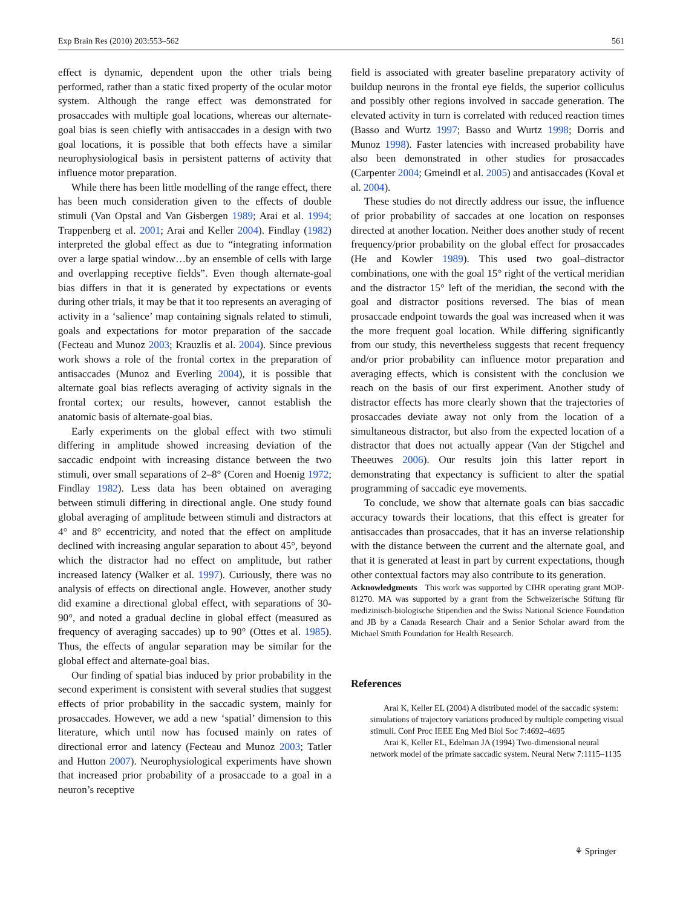Exp Brain Res (2010) 203:553–562 561
effect is dynamic, dependent upon the other trials being performed, rather than a static fixed property of the ocular motor system. Although the range effect was demonstrated for prosaccades with multiple goal locations, whereas our alternate-goal bias is seen chiefly with antisaccades in a design with two goal locations, it is possible that both effects have a similar neurophysiological basis in persistent patterns of activity that influence motor preparation.
While there has been little modelling of the range effect, there has been much consideration given to the effects of double stimuli (Van Opstal and Van Gisbergen 1989; Arai et al. 1994; Trappenberg et al. 2001; Arai and Keller 2004). Findlay (1982) interpreted the global effect as due to “integrating information over a large spatial window…by an ensemble of cells with large and overlapping receptive fields”. Even though alternate-goal bias differs in that it is generated by expectations or events during other trials, it may be that it too represents an averaging of activity in a ‘salience’ map containing signals related to stimuli, goals and expectations for motor preparation of the saccade (Fecteau and Munoz 2003; Krauzlis et al. 2004). Since previous work shows a role of the frontal cortex in the preparation of antisaccades (Munoz and Everling 2004), it is possible that alternate goal bias reflects averaging of activity signals in the frontal cortex; our results, however, cannot establish the anatomic basis of alternate-goal bias.
Early experiments on the global effect with two stimuli differing in amplitude showed increasing deviation of the saccadic endpoint with increasing distance between the two stimuli, over small separations of 2–8° (Coren and Hoenig 1972; Findlay 1982). Less data has been obtained on averaging between stimuli differing in directional angle. One study found global averaging of amplitude between stimuli and distractors at 4° and 8° eccentricity, and noted that the effect on amplitude declined with increasing angular separation to about 45°, beyond which the distractor had no effect on amplitude, but rather increased latency (Walker et al. 1997). Curiously, there was no analysis of effects on directional angle. However, another study did examine a directional global effect, with separations of 30-90°, and noted a gradual decline in global effect (measured as frequency of averaging saccades) up to 90° (Ottes et al. 1985). Thus, the effects of angular separation may be similar for the global effect and alternate-goal bias.
Our finding of spatial bias induced by prior probability in the second experiment is consistent with several studies that suggest effects of prior probability in the saccadic system, mainly for prosaccades. However, we add a new ‘spatial’ dimension to this literature, which until now has focused mainly on rates of directional error and latency (Fecteau and Munoz 2003; Tatler and Hutton 2007). Neurophysiological experiments have shown that increased prior probability of a prosaccade to a goal in a neuron’s receptive
field is associated with greater baseline preparatory activity of buildup neurons in the frontal eye fields, the superior colliculus and possibly other regions involved in saccade generation. The elevated activity in turn is correlated with reduced reaction times (Basso and Wurtz 1997; Basso and Wurtz 1998; Dorris and Munoz 1998). Faster latencies with increased probability have also been demonstrated in other studies for prosaccades (Carpenter 2004; Gmeindl et al. 2005) and antisaccades (Koval et al. 2004).
These studies do not directly address our issue, the influence of prior probability of saccades at one location on responses directed at another location. Neither does another study of recent frequency/prior probability on the global effect for prosaccades (He and Kowler 1989). This used two goal–distractor combinations, one with the goal 15° right of the vertical meridian and the distractor 15° left of the meridian, the second with the goal and distractor positions reversed. The bias of mean prosaccade endpoint towards the goal was increased when it was the more frequent goal location. While differing significantly from our study, this nevertheless suggests that recent frequency and/or prior probability can influence motor preparation and averaging effects, which is consistent with the conclusion we reach on the basis of our first experiment. Another study of distractor effects has more clearly shown that the trajectories of prosaccades deviate away not only from the location of a simultaneous distractor, but also from the expected location of a distractor that does not actually appear (Van der Stigchel and Theeuwes 2006). Our results join this latter report in demonstrating that expectancy is sufficient to alter the spatial programming of saccadic eye movements.
To conclude, we show that alternate goals can bias saccadic accuracy towards their locations, that this effect is greater for antisaccades than prosaccades, that it has an inverse relationship with the distance between the current and the alternate goal, and that it is generated at least in part by current expectations, though other contextual factors may also contribute to its generation.
Acknowledgments This work was supported by CIHR operating grant MOP-81270. MA was supported by a grant from the Schweizerische Stiftung für medizinisch-biologische Stipendien and the Swiss National Science Foundation and JB by a Canada Research Chair and a Senior Scholar award from the Michael Smith Foundation for Health Research.
References
Arai K, Keller EL (2004) A distributed model of the saccadic system: simulations of trajectory variations produced by multiple competing visual stimuli. Conf Proc IEEE Eng Med Biol Soc 7:4692–4695
Arai K, Keller EL, Edelman JA (1994) Two-dimensional neural network model of the primate saccadic system. Neural Netw 7:1115–1135
⚘ Springer